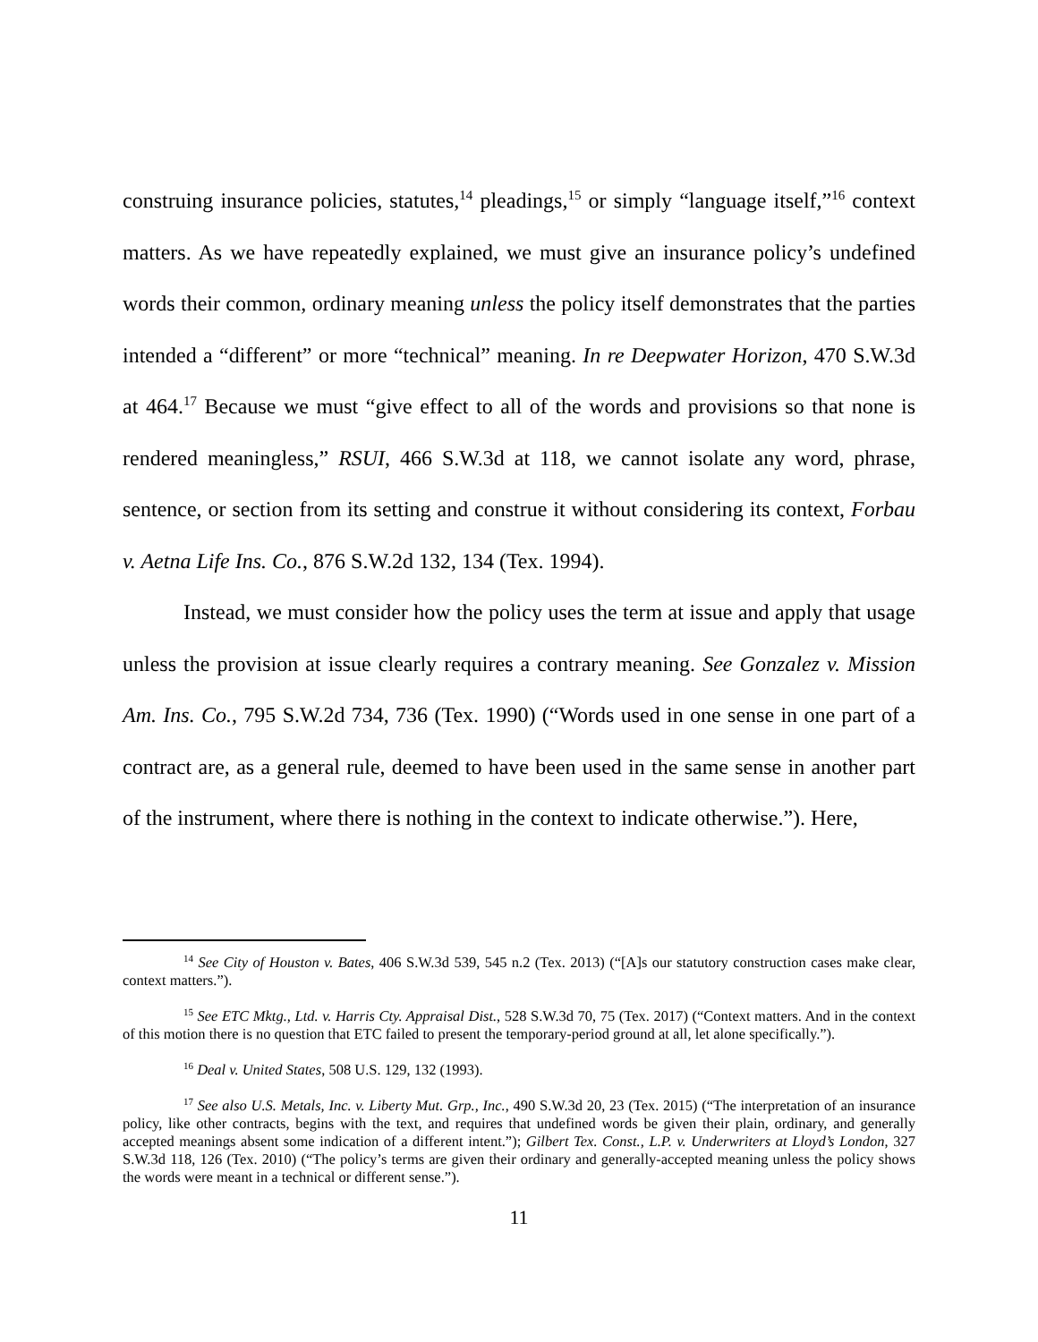construing insurance policies, statutes,<sup>14</sup> pleadings,<sup>15</sup> or simply “language itself,”<sup>16</sup> context matters. As we have repeatedly explained, we must give an insurance policy’s undefined words their common, ordinary meaning unless the policy itself demonstrates that the parties intended a “different” or more “technical” meaning. In re Deepwater Horizon, 470 S.W.3d at 464.<sup>17</sup> Because we must “give effect to all of the words and provisions so that none is rendered meaningless,” RSUI, 466 S.W.3d at 118, we cannot isolate any word, phrase, sentence, or section from its setting and construe it without considering its context, Forbau v. Aetna Life Ins. Co., 876 S.W.2d 132, 134 (Tex. 1994).
Instead, we must consider how the policy uses the term at issue and apply that usage unless the provision at issue clearly requires a contrary meaning. See Gonzalez v. Mission Am. Ins. Co., 795 S.W.2d 734, 736 (Tex. 1990) (“Words used in one sense in one part of a contract are, as a general rule, deemed to have been used in the same sense in another part of the instrument, where there is nothing in the context to indicate otherwise.”). Here,
<sup>14</sup> See City of Houston v. Bates, 406 S.W.3d 539, 545 n.2 (Tex. 2013) (“[A]s our statutory construction cases make clear, context matters.”).
<sup>15</sup> See ETC Mktg., Ltd. v. Harris Cty. Appraisal Dist., 528 S.W.3d 70, 75 (Tex. 2017) (“Context matters. And in the context of this motion there is no question that ETC failed to present the temporary-period ground at all, let alone specifically.”).
<sup>16</sup> Deal v. United States, 508 U.S. 129, 132 (1993).
<sup>17</sup> See also U.S. Metals, Inc. v. Liberty Mut. Grp., Inc., 490 S.W.3d 20, 23 (Tex. 2015) (“The interpretation of an insurance policy, like other contracts, begins with the text, and requires that undefined words be given their plain, ordinary, and generally accepted meanings absent some indication of a different intent.”); Gilbert Tex. Const., L.P. v. Underwriters at Lloyd’s London, 327 S.W.3d 118, 126 (Tex. 2010) (“The policy’s terms are given their ordinary and generally-accepted meaning unless the policy shows the words were meant in a technical or different sense.”).
11